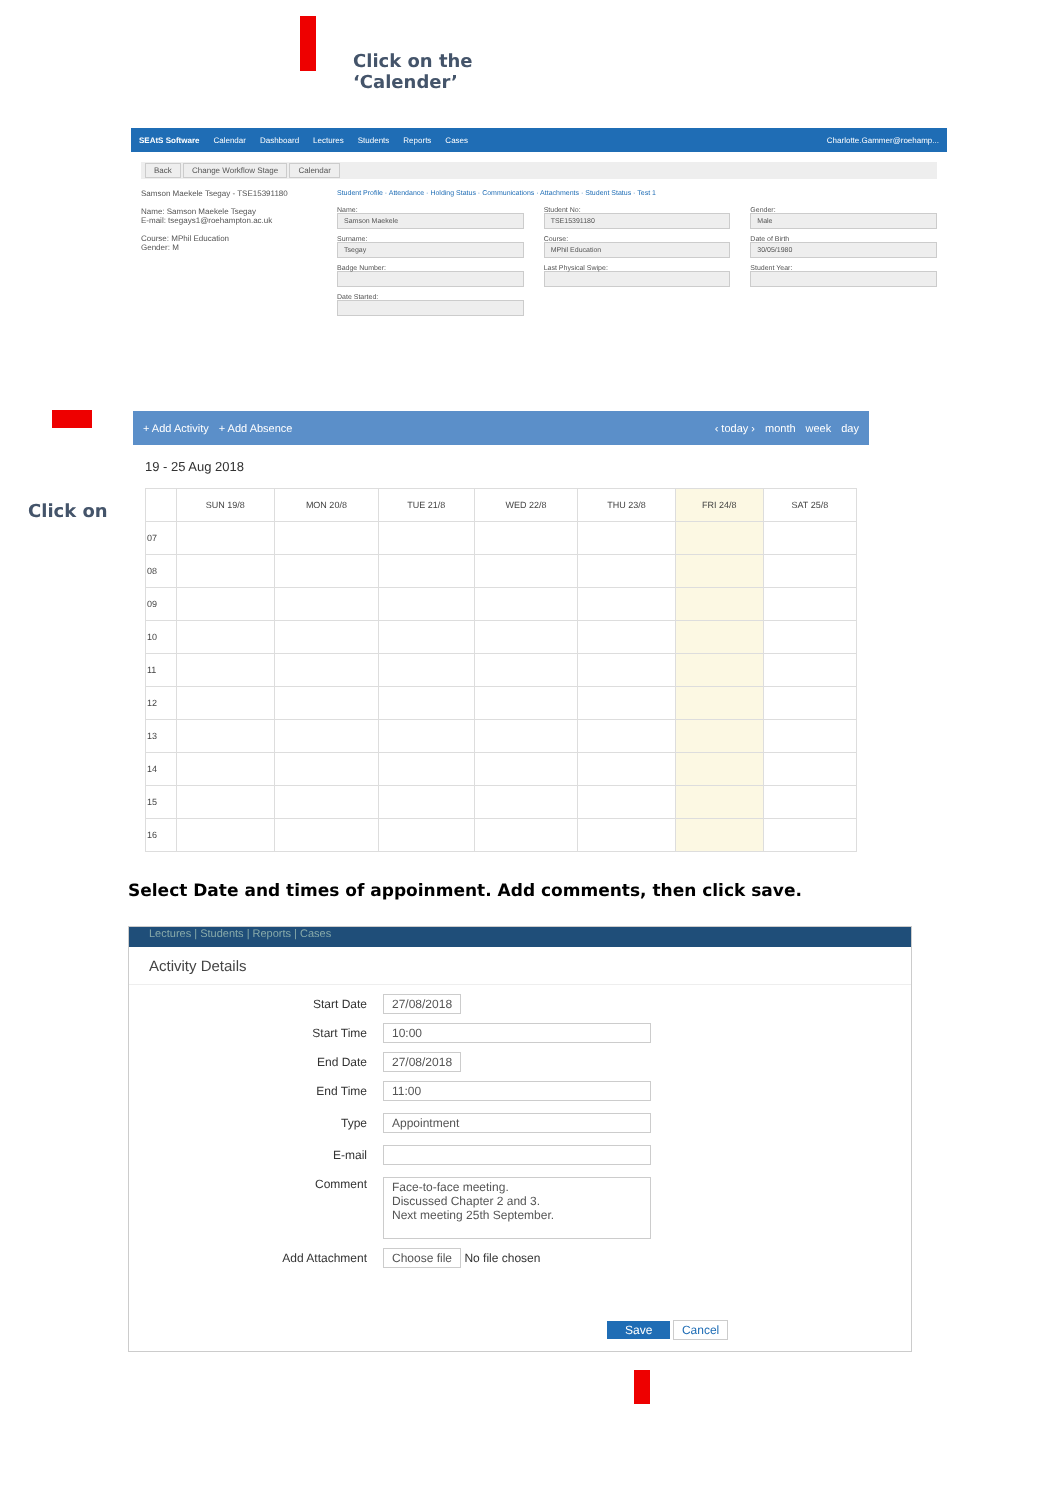Click on the
‘Calender’
SEAtS Software Calendar Dashboard Lectures Students Reports Cases Charlotte.Gammer@roehamp...
Back Change Workflow Stage Calendar
Samson Maekele Tsegay - TSE15391180
Name: Samson Maekele Tsegay
E-mail: tsegays1@roehampton.ac.uk
Course: MPhil Education
Gender: M
Student Profile · Attendance · Holding Status · Communications · Attachments · Student Status · Test 1
Name:
Samson Maekele
Student No:
TSE15391180
Gender:
Male
Surname:
Tsegay
Course:
MPhil Education
Date of Birth
30/05/1980
Badge Number:
Last Physical Swipe:
Student Year:
Date Started:
Click on
+ Add Activity + Add Absence ‹ today › month week day
19 - 25 Aug 2018
| | SUN 19/8 | MON 20/8 | TUE 21/8 | WED 22/8 | THU 23/8 | FRI 24/8 | SAT 25/8 |
| --- | --- | --- | --- | --- | --- | --- | --- |
| 07 | | | | | | | |
| 08 | | | | | | | |
| 09 | | | | | | | |
| 10 | | | | | | | |
| 11 | | | | | | | |
| 12 | | | | | | | |
| 13 | | | | | | | |
| 14 | | | | | | | |
| 15 | | | | | | | |
| 16 | | | | | | | |
Select Date and times of appoinment. Add comments, then click save.
Lectures | Students | Reports | Cases
Activity Details
| Start Date | 27/08/2018 |
| Start Time | 10:00 |
| End Date | 27/08/2018 |
| End Time | 11:00 |
| Type | Appointment |
| E-mail | |
| Comment | Face-to-face meeting. Discussed Chapter 2 and 3. Next meeting 25th September. |
| Add Attachment | Choose file No file chosen |
Save Cancel